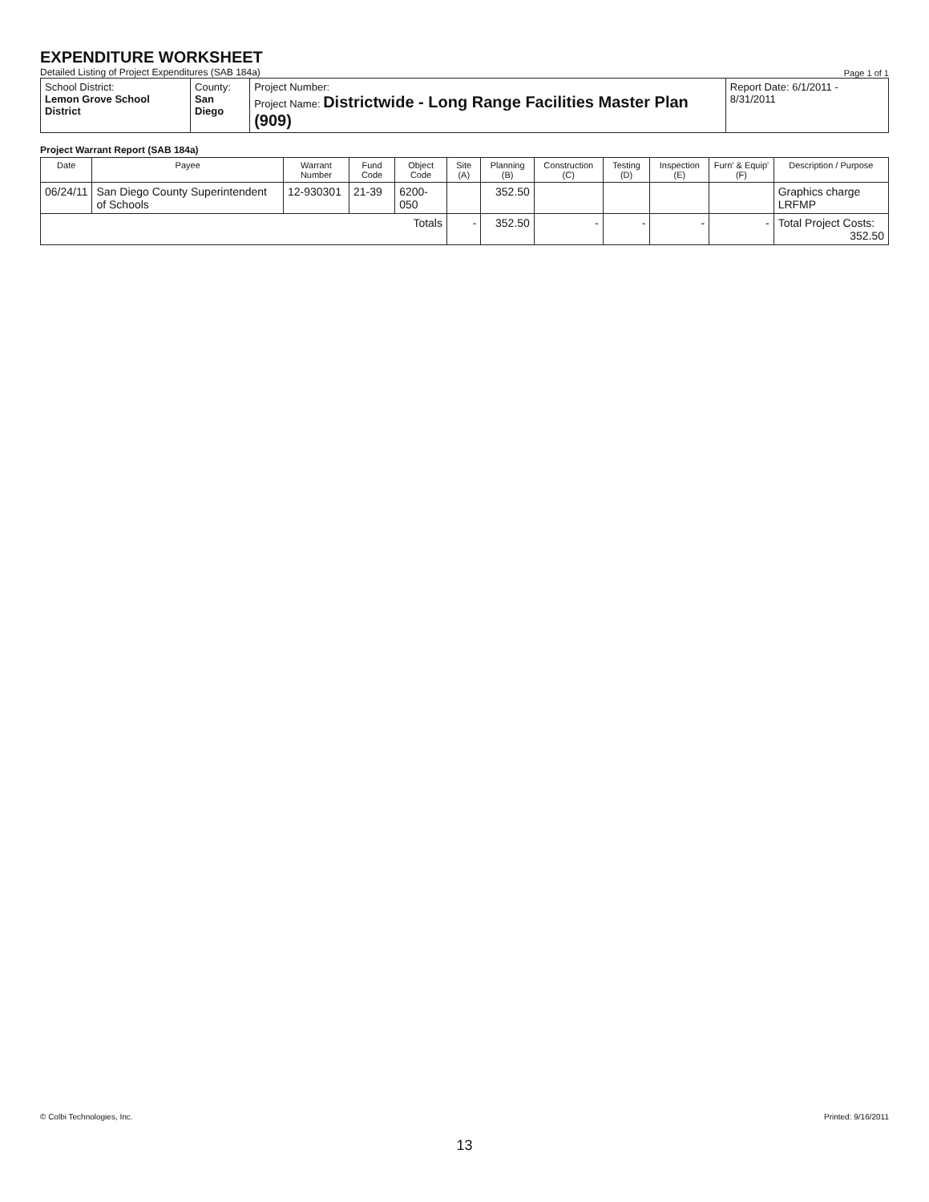EXPENDITURE WORKSHEET
Detailed Listing of Project Expenditures (SAB 184a)
Page 1 of 1
| School District: Lemon Grove School District | County: San Diego | Project Number: Project Name: Districtwide - Long Range Facilities Master Plan (909) | Report Date: 6/1/2011 - 8/31/2011 |
Project Warrant Report (SAB 184a)
| Date | Payee | Warrant Number | Fund Code | Object Code | Site (A) | Planning (B) | Construction (C) | Testing (D) | Inspection (E) | Furn' & Equip' (F) | Description / Purpose |
| --- | --- | --- | --- | --- | --- | --- | --- | --- | --- | --- | --- |
| 06/24/11 | San Diego County Superintendent of Schools | 12-930301 | 21-39 | 6200-050 | | 352.50 | | | | | Graphics charge LRFMP |
| Totals | | | | | - | 352.50 | - | - | - | - | Total Project Costs: 352.50 |
© Colbi Technologies, Inc. Printed: 9/16/2011
13